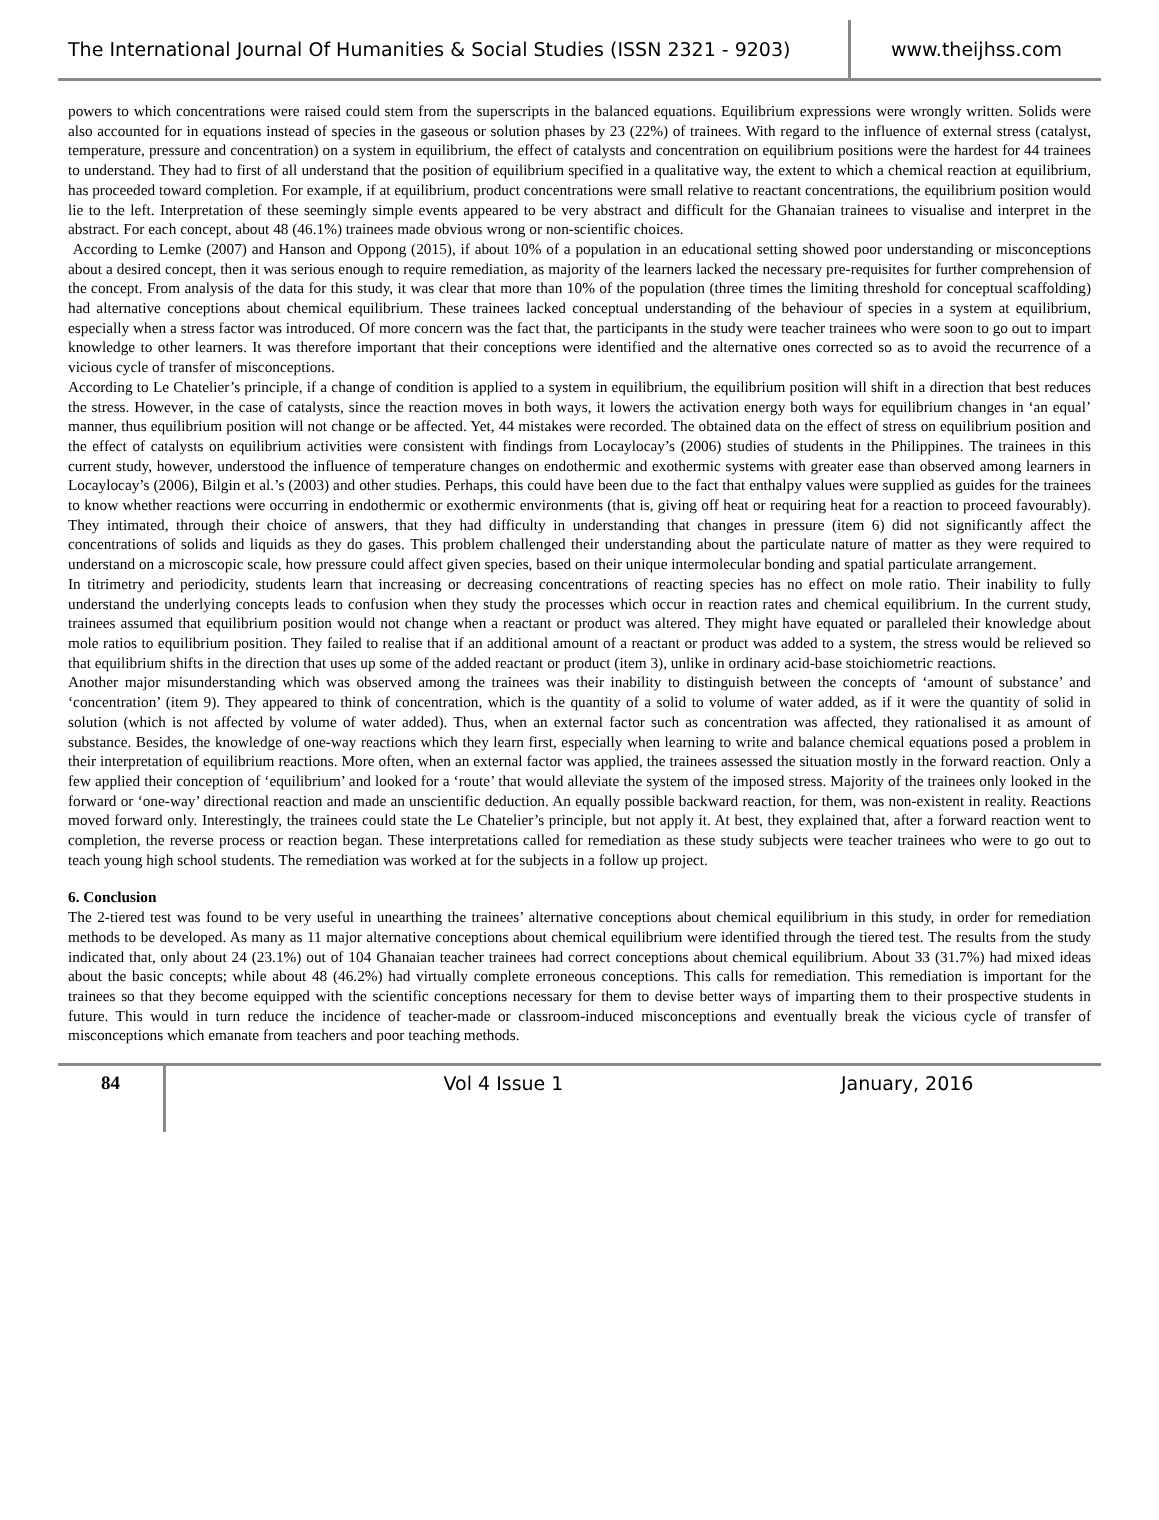The International Journal Of Humanities & Social Studies (ISSN 2321 - 9203)
www.theijhss.com
powers to which concentrations were raised could stem from the superscripts in the balanced equations. Equilibrium expressions were wrongly written. Solids were also accounted for in equations instead of species in the gaseous or solution phases by 23 (22%) of trainees. With regard to the influence of external stress (catalyst, temperature, pressure and concentration) on a system in equilibrium, the effect of catalysts and concentration on equilibrium positions were the hardest for 44 trainees to understand. They had to first of all understand that the position of equilibrium specified in a qualitative way, the extent to which a chemical reaction at equilibrium, has proceeded toward completion. For example, if at equilibrium, product concentrations were small relative to reactant concentrations, the equilibrium position would lie to the left. Interpretation of these seemingly simple events appeared to be very abstract and difficult for the Ghanaian trainees to visualise and interpret in the abstract. For each concept, about 48 (46.1%) trainees made obvious wrong or non-scientific choices.
According to Lemke (2007) and Hanson and Oppong (2015), if about 10% of a population in an educational setting showed poor understanding or misconceptions about a desired concept, then it was serious enough to require remediation, as majority of the learners lacked the necessary pre-requisites for further comprehension of the concept. From analysis of the data for this study, it was clear that more than 10% of the population (three times the limiting threshold for conceptual scaffolding) had alternative conceptions about chemical equilibrium. These trainees lacked conceptual understanding of the behaviour of species in a system at equilibrium, especially when a stress factor was introduced. Of more concern was the fact that, the participants in the study were teacher trainees who were soon to go out to impart knowledge to other learners. It was therefore important that their conceptions were identified and the alternative ones corrected so as to avoid the recurrence of a vicious cycle of transfer of misconceptions.
According to Le Chatelier’s principle, if a change of condition is applied to a system in equilibrium, the equilibrium position will shift in a direction that best reduces the stress. However, in the case of catalysts, since the reaction moves in both ways, it lowers the activation energy both ways for equilibrium changes in ‘an equal’ manner, thus equilibrium position will not change or be affected. Yet, 44 mistakes were recorded. The obtained data on the effect of stress on equilibrium position and the effect of catalysts on equilibrium activities were consistent with findings from Locaylocay’s (2006) studies of students in the Philippines. The trainees in this current study, however, understood the influence of temperature changes on endothermic and exothermic systems with greater ease than observed among learners in Locaylocay’s (2006), Bilgin et al.’s (2003) and other studies. Perhaps, this could have been due to the fact that enthalpy values were supplied as guides for the trainees to know whether reactions were occurring in endothermic or exothermic environments (that is, giving off heat or requiring heat for a reaction to proceed favourably). They intimated, through their choice of answers, that they had difficulty in understanding that changes in pressure (item 6) did not significantly affect the concentrations of solids and liquids as they do gases. This problem challenged their understanding about the particulate nature of matter as they were required to understand on a microscopic scale, how pressure could affect given species, based on their unique intermolecular bonding and spatial particulate arrangement.
In titrimetry and periodicity, students learn that increasing or decreasing concentrations of reacting species has no effect on mole ratio. Their inability to fully understand the underlying concepts leads to confusion when they study the processes which occur in reaction rates and chemical equilibrium. In the current study, trainees assumed that equilibrium position would not change when a reactant or product was altered. They might have equated or paralleled their knowledge about mole ratios to equilibrium position. They failed to realise that if an additional amount of a reactant or product was added to a system, the stress would be relieved so that equilibrium shifts in the direction that uses up some of the added reactant or product (item 3), unlike in ordinary acid-base stoichiometric reactions.
Another major misunderstanding which was observed among the trainees was their inability to distinguish between the concepts of ‘amount of substance’ and ‘concentration’ (item 9). They appeared to think of concentration, which is the quantity of a solid to volume of water added, as if it were the quantity of solid in solution (which is not affected by volume of water added). Thus, when an external factor such as concentration was affected, they rationalised it as amount of substance. Besides, the knowledge of one-way reactions which they learn first, especially when learning to write and balance chemical equations posed a problem in their interpretation of equilibrium reactions. More often, when an external factor was applied, the trainees assessed the situation mostly in the forward reaction. Only a few applied their conception of ‘equilibrium’ and looked for a ‘route’ that would alleviate the system of the imposed stress. Majority of the trainees only looked in the forward or ‘one-way’ directional reaction and made an unscientific deduction. An equally possible backward reaction, for them, was non-existent in reality. Reactions moved forward only. Interestingly, the trainees could state the Le Chatelier’s principle, but not apply it. At best, they explained that, after a forward reaction went to completion, the reverse process or reaction began. These interpretations called for remediation as these study subjects were teacher trainees who were to go out to teach young high school students. The remediation was worked at for the subjects in a follow up project.
6. Conclusion
The 2-tiered test was found to be very useful in unearthing the trainees’ alternative conceptions about chemical equilibrium in this study, in order for remediation methods to be developed. As many as 11 major alternative conceptions about chemical equilibrium were identified through the tiered test. The results from the study indicated that, only about 24 (23.1%) out of 104 Ghanaian teacher trainees had correct conceptions about chemical equilibrium. About 33 (31.7%) had mixed ideas about the basic concepts; while about 48 (46.2%) had virtually complete erroneous conceptions. This calls for remediation. This remediation is important for the trainees so that they become equipped with the scientific conceptions necessary for them to devise better ways of imparting them to their prospective students in future. This would in turn reduce the incidence of teacher-made or classroom-induced misconceptions and eventually break the vicious cycle of transfer of misconceptions which emanate from teachers and poor teaching methods.
84
Vol 4 Issue 1 January, 2016